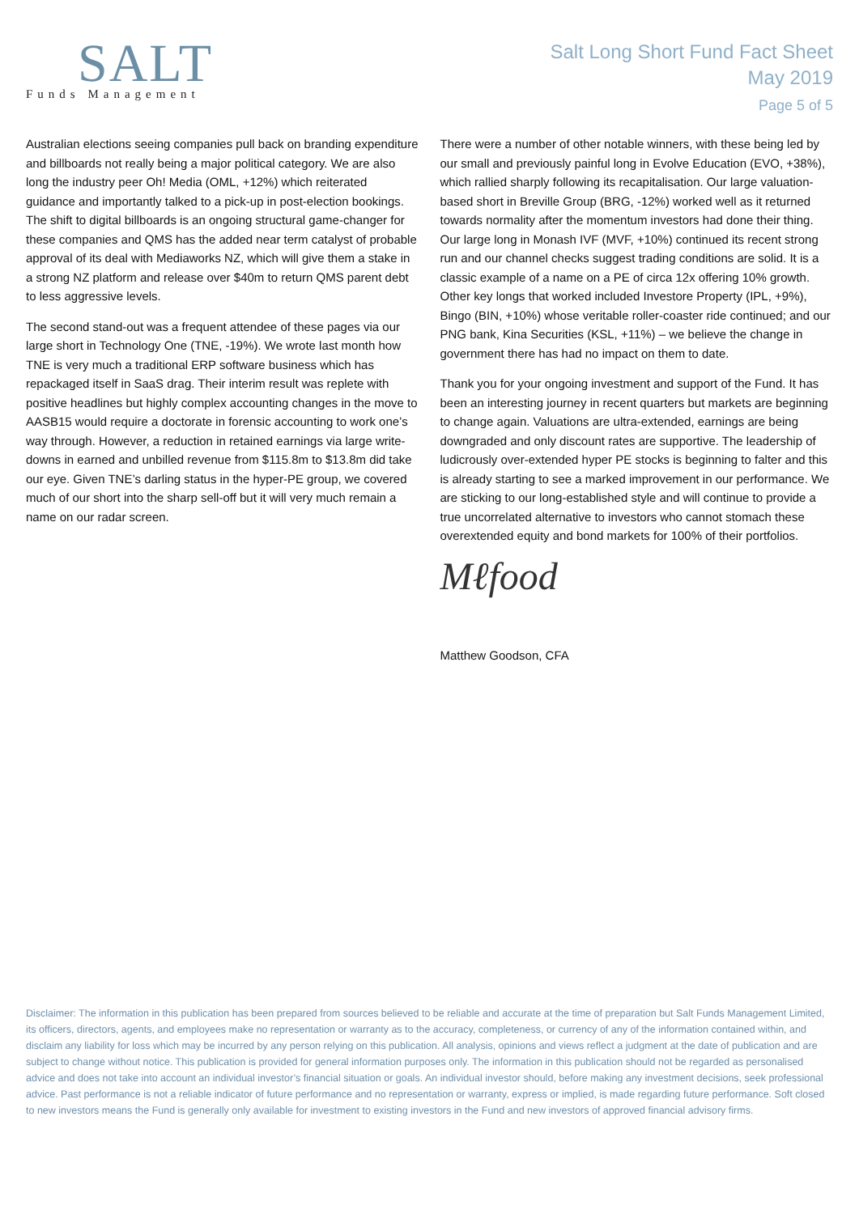SALT
Funds Management
Salt Long Short Fund Fact Sheet
May 2019
Page 5 of 5
Australian elections seeing companies pull back on branding expenditure and billboards not really being a major political category. We are also long the industry peer Oh! Media (OML, +12%) which reiterated guidance and importantly talked to a pick-up in post-election bookings. The shift to digital billboards is an ongoing structural game-changer for these companies and QMS has the added near term catalyst of probable approval of its deal with Mediaworks NZ, which will give them a stake in a strong NZ platform and release over $40m to return QMS parent debt to less aggressive levels.
The second stand-out was a frequent attendee of these pages via our large short in Technology One (TNE, -19%). We wrote last month how TNE is very much a traditional ERP software business which has repackaged itself in SaaS drag. Their interim result was replete with positive headlines but highly complex accounting changes in the move to AASB15 would require a doctorate in forensic accounting to work one’s way through. However, a reduction in retained earnings via large write-downs in earned and unbilled revenue from $115.8m to $13.8m did take our eye. Given TNE’s darling status in the hyper-PE group, we covered much of our short into the sharp sell-off but it will very much remain a name on our radar screen.
There were a number of other notable winners, with these being led by our small and previously painful long in Evolve Education (EVO, +38%), which rallied sharply following its recapitalisation. Our large valuation-based short in Breville Group (BRG, -12%) worked well as it returned towards normality after the momentum investors had done their thing. Our large long in Monash IVF (MVF, +10%) continued its recent strong run and our channel checks suggest trading conditions are solid. It is a classic example of a name on a PE of circa 12x offering 10% growth. Other key longs that worked included Investore Property (IPL, +9%), Bingo (BIN, +10%) whose veritable roller-coaster ride continued; and our PNG bank, Kina Securities (KSL, +11%) – we believe the change in government there has had no impact on them to date.
Thank you for your ongoing investment and support of the Fund. It has been an interesting journey in recent quarters but markets are beginning to change again. Valuations are ultra-extended, earnings are being downgraded and only discount rates are supportive. The leadership of ludicrously over-extended hyper PE stocks is beginning to falter and this is already starting to see a marked improvement in our performance. We are sticking to our long-established style and will continue to provide a true uncorrelated alternative to investors who cannot stomach these overextended equity and bond markets for 100% of their portfolios.
Mℓfood
Matthew Goodson, CFA
Disclaimer: The information in this publication has been prepared from sources believed to be reliable and accurate at the time of preparation but Salt Funds Management Limited, its officers, directors, agents, and employees make no representation or warranty as to the accuracy, completeness, or currency of any of the information contained within, and disclaim any liability for loss which may be incurred by any person relying on this publication. All analysis, opinions and views reflect a judgment at the date of publication and are subject to change without notice. This publication is provided for general information purposes only. The information in this publication should not be regarded as personalised advice and does not take into account an individual investor’s financial situation or goals. An individual investor should, before making any investment decisions, seek professional advice. Past performance is not a reliable indicator of future performance and no representation or warranty, express or implied, is made regarding future performance. Soft closed to new investors means the Fund is generally only available for investment to existing investors in the Fund and new investors of approved financial advisory firms.